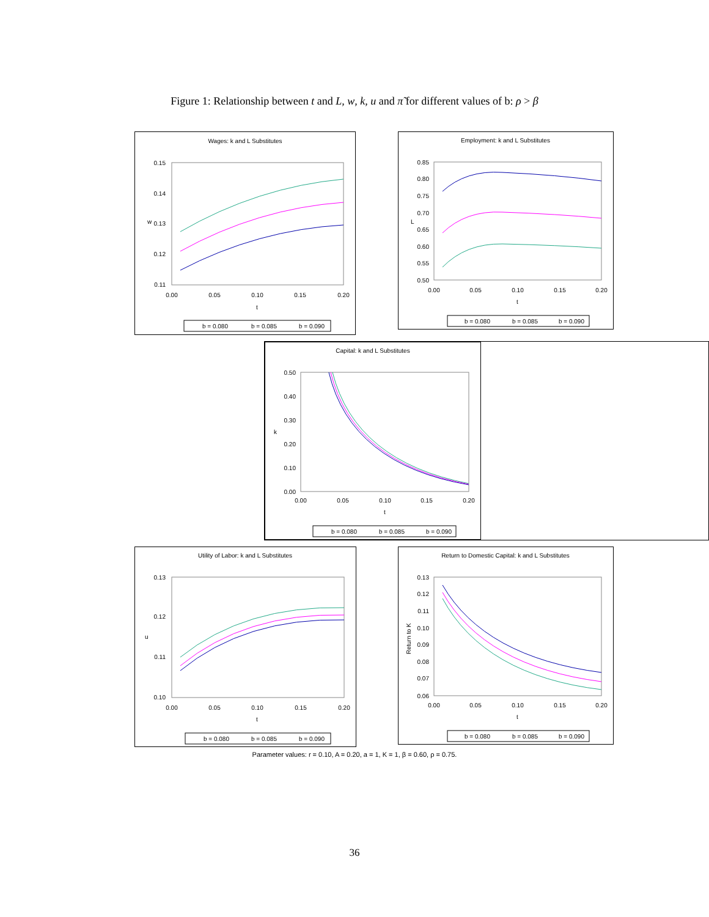Figure 1: Relationship between t and L, w, k, u and π̃ for different values of b: ρ > β
Wages: k and L Substitutes
0.15
0.14
0.13
0.12
0.11
w
0.00
0.05
0.10
0.15
0.20
t
b = 0.080
b = 0.085
b = 0.090
Employment: k and L Substitutes
0.85
0.80
0.75
0.70
0.65
0.60
0.55
0.50
L
0.00
0.05
0.10
0.15
0.20
t
b = 0.080
b = 0.085
b = 0.090
Capital: k and L Substitutes
0.50
0.40
0.30
0.20
0.10
0.00
k
0.00
0.05
0.10
0.15
0.20
t
b = 0.080
b = 0.085
b = 0.090
Utility of Labor: k and L Substitutes
0.13
0.12
0.11
0.10
u
0.00
0.05
0.10
0.15
0.20
t
b = 0.080
b = 0.085
b = 0.090
Return to Domestic Capital: k and L Substitutes
0.13
0.12
0.11
0.10
0.09
0.08
0.07
0.06
Return to K
0.00
0.05
0.10
0.15
0.20
t
b = 0.080
b = 0.085
b = 0.090
Parameter values: r = 0.10, A = 0.20, a = 1, K = 1, β = 0.60, ρ = 0.75.
36